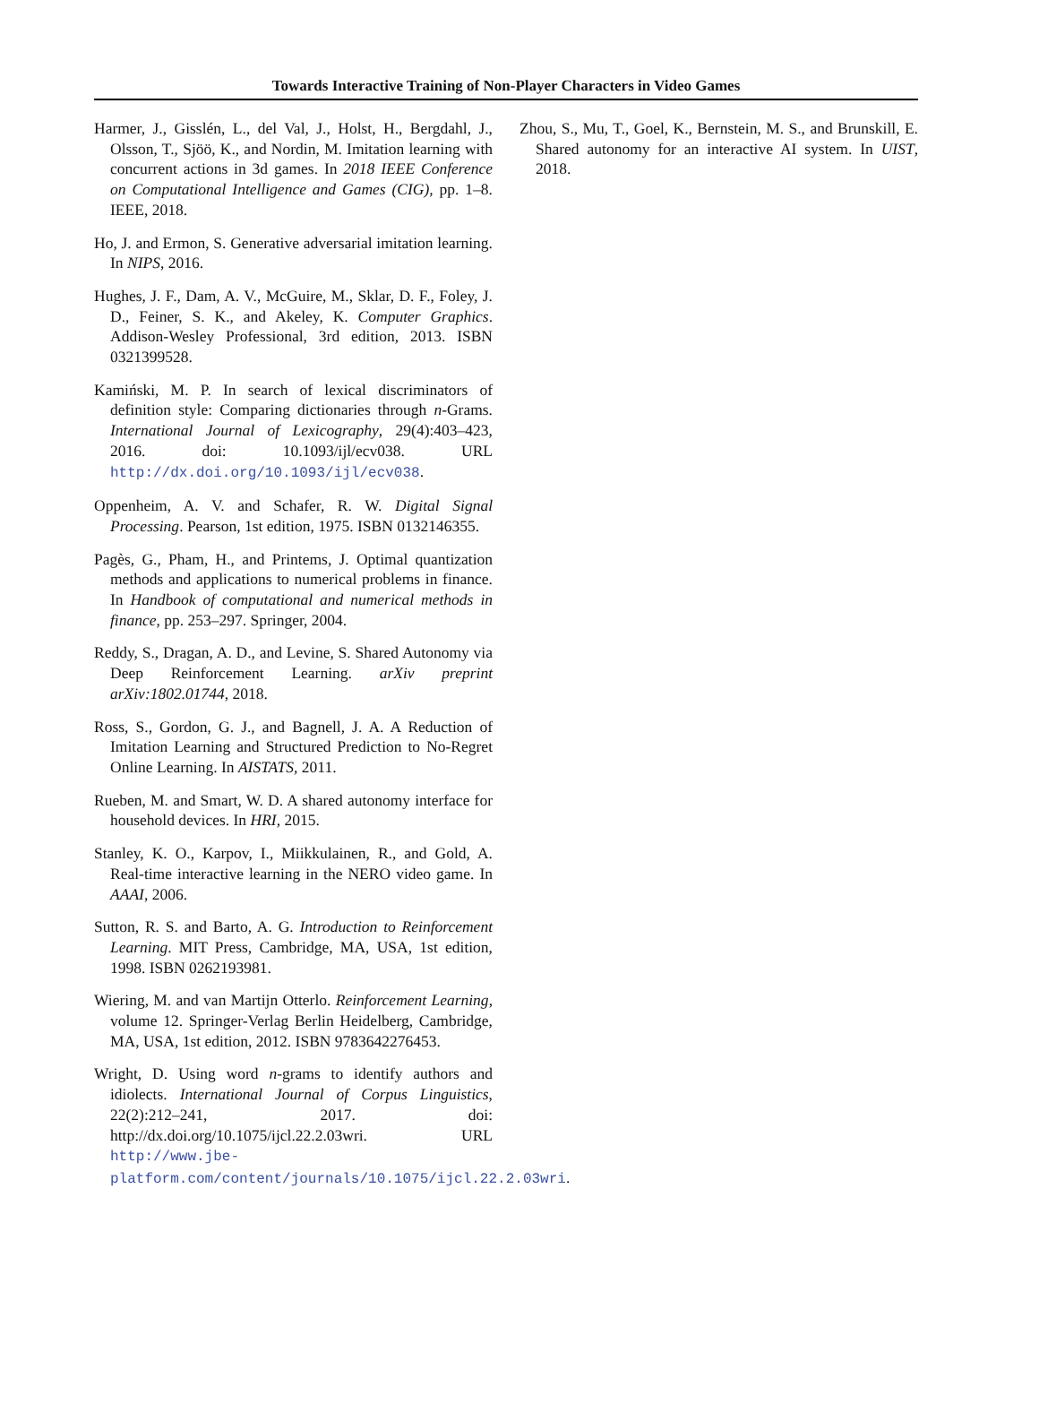Towards Interactive Training of Non-Player Characters in Video Games
Harmer, J., Gisslén, L., del Val, J., Holst, H., Bergdahl, J., Olsson, T., Sjöö, K., and Nordin, M. Imitation learning with concurrent actions in 3d games. In 2018 IEEE Conference on Computational Intelligence and Games (CIG), pp. 1–8. IEEE, 2018.
Ho, J. and Ermon, S. Generative adversarial imitation learning. In NIPS, 2016.
Hughes, J. F., Dam, A. V., McGuire, M., Sklar, D. F., Foley, J. D., Feiner, S. K., and Akeley, K. Computer Graphics. Addison-Wesley Professional, 3rd edition, 2013. ISBN 0321399528.
Kamiński, M. P. In search of lexical discriminators of definition style: Comparing dictionaries through n-Grams. International Journal of Lexicography, 29(4):403–423, 2016. doi: 10.1093/ijl/ecv038. URL http://dx.doi.org/10.1093/ijl/ecv038.
Oppenheim, A. V. and Schafer, R. W. Digital Signal Processing. Pearson, 1st edition, 1975. ISBN 0132146355.
Pagès, G., Pham, H., and Printems, J. Optimal quantization methods and applications to numerical problems in finance. In Handbook of computational and numerical methods in finance, pp. 253–297. Springer, 2004.
Reddy, S., Dragan, A. D., and Levine, S. Shared Autonomy via Deep Reinforcement Learning. arXiv preprint arXiv:1802.01744, 2018.
Ross, S., Gordon, G. J., and Bagnell, J. A. A Reduction of Imitation Learning and Structured Prediction to No-Regret Online Learning. In AISTATS, 2011.
Rueben, M. and Smart, W. D. A shared autonomy interface for household devices. In HRI, 2015.
Stanley, K. O., Karpov, I., Miikkulainen, R., and Gold, A. Real-time interactive learning in the NERO video game. In AAAI, 2006.
Sutton, R. S. and Barto, A. G. Introduction to Reinforcement Learning. MIT Press, Cambridge, MA, USA, 1st edition, 1998. ISBN 0262193981.
Wiering, M. and van Martijn Otterlo. Reinforcement Learning, volume 12. Springer-Verlag Berlin Heidelberg, Cambridge, MA, USA, 1st edition, 2012. ISBN 9783642276453.
Wright, D. Using word n-grams to identify authors and idiolects. International Journal of Corpus Linguistics, 22(2):212–241, 2017. doi: http://dx.doi.org/10.1075/ijcl.22.2.03wri. URL http://www.jbe-platform.com/content/journals/10.1075/ijcl.22.2.03wri.
Zhou, S., Mu, T., Goel, K., Bernstein, M. S., and Brunskill, E. Shared autonomy for an interactive AI system. In UIST, 2018.